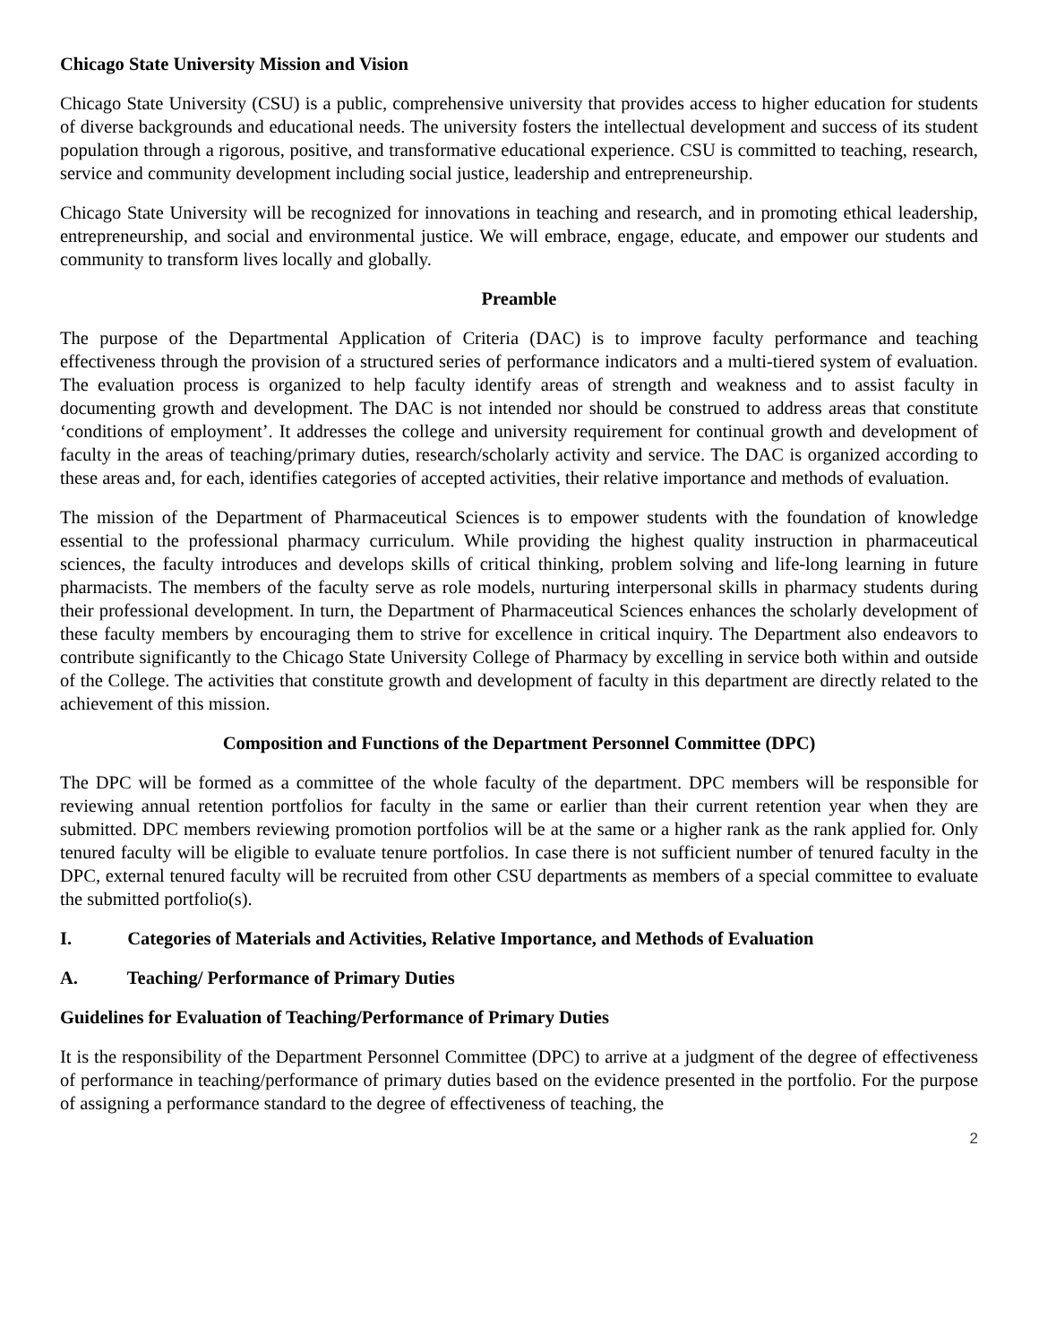Chicago State University Mission and Vision
Chicago State University (CSU) is a public, comprehensive university that provides access to higher education for students of diverse backgrounds and educational needs. The university fosters the intellectual development and success of its student population through a rigorous, positive, and transformative educational experience. CSU is committed to teaching, research, service and community development including social justice, leadership and entrepreneurship.
Chicago State University will be recognized for innovations in teaching and research, and in promoting ethical leadership, entrepreneurship, and social and environmental justice. We will embrace, engage, educate, and empower our students and community to transform lives locally and globally.
Preamble
The purpose of the Departmental Application of Criteria (DAC) is to improve faculty performance and teaching effectiveness through the provision of a structured series of performance indicators and a multi-tiered system of evaluation. The evaluation process is organized to help faculty identify areas of strength and weakness and to assist faculty in documenting growth and development. The DAC is not intended nor should be construed to address areas that constitute ‘conditions of employment’. It addresses the college and university requirement for continual growth and development of faculty in the areas of teaching/primary duties, research/scholarly activity and service. The DAC is organized according to these areas and, for each, identifies categories of accepted activities, their relative importance and methods of evaluation.
The mission of the Department of Pharmaceutical Sciences is to empower students with the foundation of knowledge essential to the professional pharmacy curriculum. While providing the highest quality instruction in pharmaceutical sciences, the faculty introduces and develops skills of critical thinking, problem solving and life-long learning in future pharmacists. The members of the faculty serve as role models, nurturing interpersonal skills in pharmacy students during their professional development. In turn, the Department of Pharmaceutical Sciences enhances the scholarly development of these faculty members by encouraging them to strive for excellence in critical inquiry. The Department also endeavors to contribute significantly to the Chicago State University College of Pharmacy by excelling in service both within and outside of the College. The activities that constitute growth and development of faculty in this department are directly related to the achievement of this mission.
Composition and Functions of the Department Personnel Committee (DPC)
The DPC will be formed as a committee of the whole faculty of the department. DPC members will be responsible for reviewing annual retention portfolios for faculty in the same or earlier than their current retention year when they are submitted. DPC members reviewing promotion portfolios will be at the same or a higher rank as the rank applied for. Only tenured faculty will be eligible to evaluate tenure portfolios. In case there is not sufficient number of tenured faculty in the DPC, external tenured faculty will be recruited from other CSU departments as members of a special committee to evaluate the submitted portfolio(s).
I. Categories of Materials and Activities, Relative Importance, and Methods of Evaluation
A. Teaching/ Performance of Primary Duties
Guidelines for Evaluation of Teaching/Performance of Primary Duties
It is the responsibility of the Department Personnel Committee (DPC) to arrive at a judgment of the degree of effectiveness of performance in teaching/performance of primary duties based on the evidence presented in the portfolio. For the purpose of assigning a performance standard to the degree of effectiveness of teaching, the
2